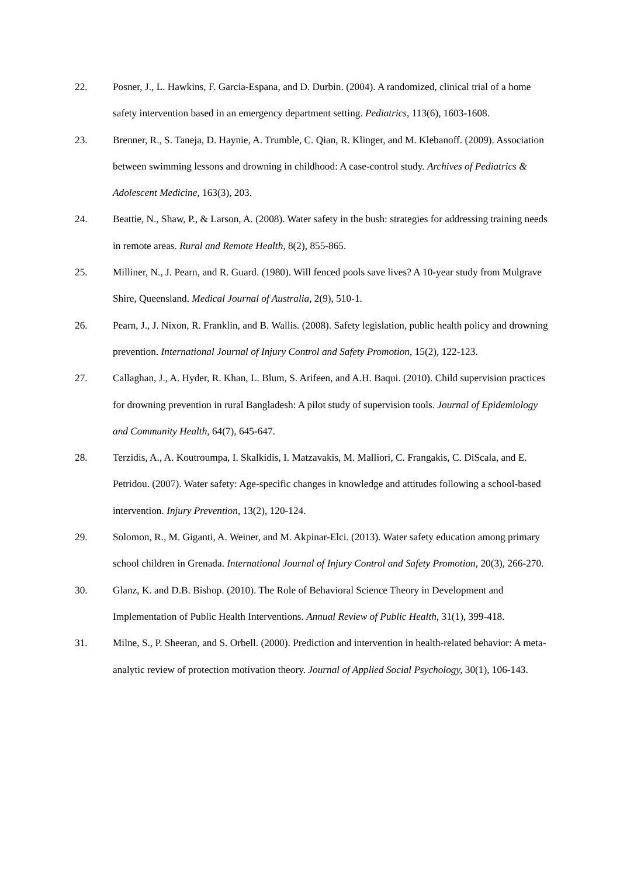22. Posner, J., L. Hawkins, F. Garcia-Espana, and D. Durbin. (2004). A randomized, clinical trial of a home safety intervention based in an emergency department setting. Pediatrics, 113(6), 1603-1608.
23. Brenner, R., S. Taneja, D. Haynie, A. Trumble, C. Qian, R. Klinger, and M. Klebanoff. (2009). Association between swimming lessons and drowning in childhood: A case-control study. Archives of Pediatrics & Adolescent Medicine, 163(3), 203.
24. Beattie, N., Shaw, P., & Larson, A. (2008). Water safety in the bush: strategies for addressing training needs in remote areas. Rural and Remote Health, 8(2), 855-865.
25. Milliner, N., J. Pearn, and R. Guard. (1980). Will fenced pools save lives? A 10-year study from Mulgrave Shire, Queensland. Medical Journal of Australia, 2(9), 510-1.
26. Pearn, J., J. Nixon, R. Franklin, and B. Wallis. (2008). Safety legislation, public health policy and drowning prevention. International Journal of Injury Control and Safety Promotion, 15(2), 122-123.
27. Callaghan, J., A. Hyder, R. Khan, L. Blum, S. Arifeen, and A.H. Baqui. (2010). Child supervision practices for drowning prevention in rural Bangladesh: A pilot study of supervision tools. Journal of Epidemiology and Community Health, 64(7), 645-647.
28. Terzidis, A., A. Koutroumpa, I. Skalkidis, I. Matzavakis, M. Malliori, C. Frangakis, C. DiScala, and E. Petridou. (2007). Water safety: Age-specific changes in knowledge and attitudes following a school-based intervention. Injury Prevention, 13(2), 120-124.
29. Solomon, R., M. Giganti, A. Weiner, and M. Akpinar-Elci. (2013). Water safety education among primary school children in Grenada. International Journal of Injury Control and Safety Promotion, 20(3), 266-270.
30. Glanz, K. and D.B. Bishop. (2010). The Role of Behavioral Science Theory in Development and Implementation of Public Health Interventions. Annual Review of Public Health, 31(1), 399-418.
31. Milne, S., P. Sheeran, and S. Orbell. (2000). Prediction and intervention in health-related behavior: A meta-analytic review of protection motivation theory. Journal of Applied Social Psychology, 30(1), 106-143.